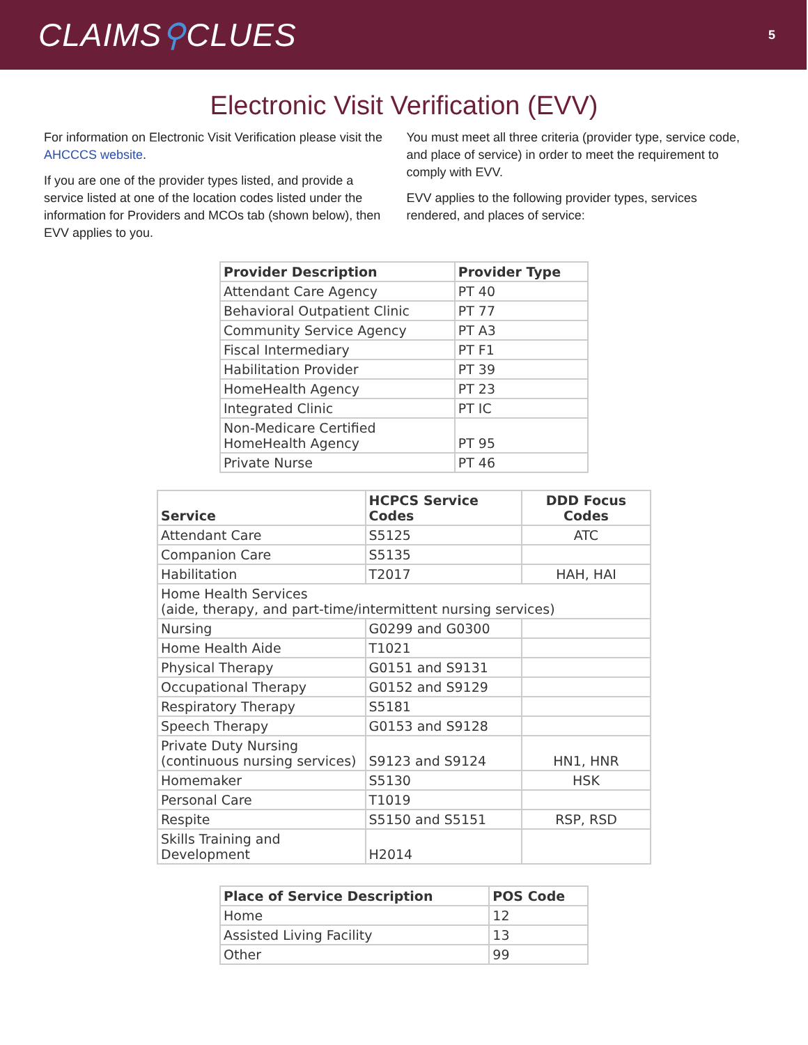CLAIMS⚲CLUES
5
Electronic Visit Verification (EVV)
For information on Electronic Visit Verification please visit the AHCCCS website.
If you are one of the provider types listed, and provide a service listed at one of the location codes listed under the information for Providers and MCOs tab (shown below), then EVV applies to you.
You must meet all three criteria (provider type, service code, and place of service) in order to meet the requirement to comply with EVV.
EVV applies to the following provider types, services rendered, and places of service:
| Provider Description | Provider Type |
| --- | --- |
| Attendant Care Agency | PT 40 |
| Behavioral Outpatient Clinic | PT 77 |
| Community Service Agency | PT A3 |
| Fiscal Intermediary | PT F1 |
| Habilitation Provider | PT 39 |
| HomeHealth Agency | PT 23 |
| Integrated Clinic | PT IC |
| Non-Medicare Certified HomeHealth Agency | PT 95 |
| Private Nurse | PT 46 |
| Service | HCPCS Service Codes | DDD Focus Codes |
| --- | --- | --- |
| Attendant Care | S5125 | ATC |
| Companion Care | S5135 | |
| Habilitation | T2017 | HAH, HAI |
| Home Health Services (aide, therapy, and part-time/intermittent nursing services) | | |
| Nursing | G0299 and G0300 | |
| Home Health Aide | T1021 | |
| Physical Therapy | G0151 and S9131 | |
| Occupational Therapy | G0152 and S9129 | |
| Respiratory Therapy | S5181 | |
| Speech Therapy | G0153 and S9128 | |
| Private Duty Nursing (continuous nursing services) | S9123 and S9124 | HN1, HNR |
| Homemaker | S5130 | HSK |
| Personal Care | T1019 | |
| Respite | S5150 and S5151 | RSP, RSD |
| Skills Training and Development | H2014 | |
| Place of Service Description | POS Code |
| --- | --- |
| Home | 12 |
| Assisted Living Facility | 13 |
| Other | 99 |